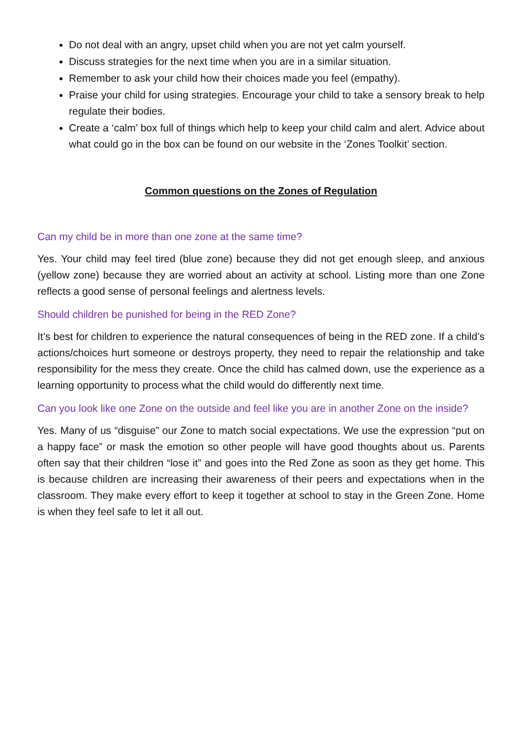Do not deal with an angry, upset child when you are not yet calm yourself.
Discuss strategies for the next time when you are in a similar situation.
Remember to ask your child how their choices made you feel (empathy).
Praise your child for using strategies. Encourage your child to take a sensory break to help regulate their bodies.
Create a ‘calm’ box full of things which help to keep your child calm and alert. Advice about what could go in the box can be found on our website in the ‘Zones Toolkit’ section.
Common questions on the Zones of Regulation
Can my child be in more than one zone at the same time?
Yes. Your child may feel tired (blue zone) because they did not get enough sleep, and anxious (yellow zone) because they are worried about an activity at school. Listing more than one Zone reflects a good sense of personal feelings and alertness levels.
Should children be punished for being in the RED Zone?
It’s best for children to experience the natural consequences of being in the RED zone. If a child’s actions/choices hurt someone or destroys property, they need to repair the relationship and take responsibility for the mess they create. Once the child has calmed down, use the experience as a learning opportunity to process what the child would do differently next time.
Can you look like one Zone on the outside and feel like you are in another Zone on the inside?
Yes. Many of us “disguise” our Zone to match social expectations. We use the expression “put on a happy face” or mask the emotion so other people will have good thoughts about us. Parents often say that their children “lose it” and goes into the Red Zone as soon as they get home. This is because children are increasing their awareness of their peers and expectations when in the classroom. They make every effort to keep it together at school to stay in the Green Zone. Home is when they feel safe to let it all out.